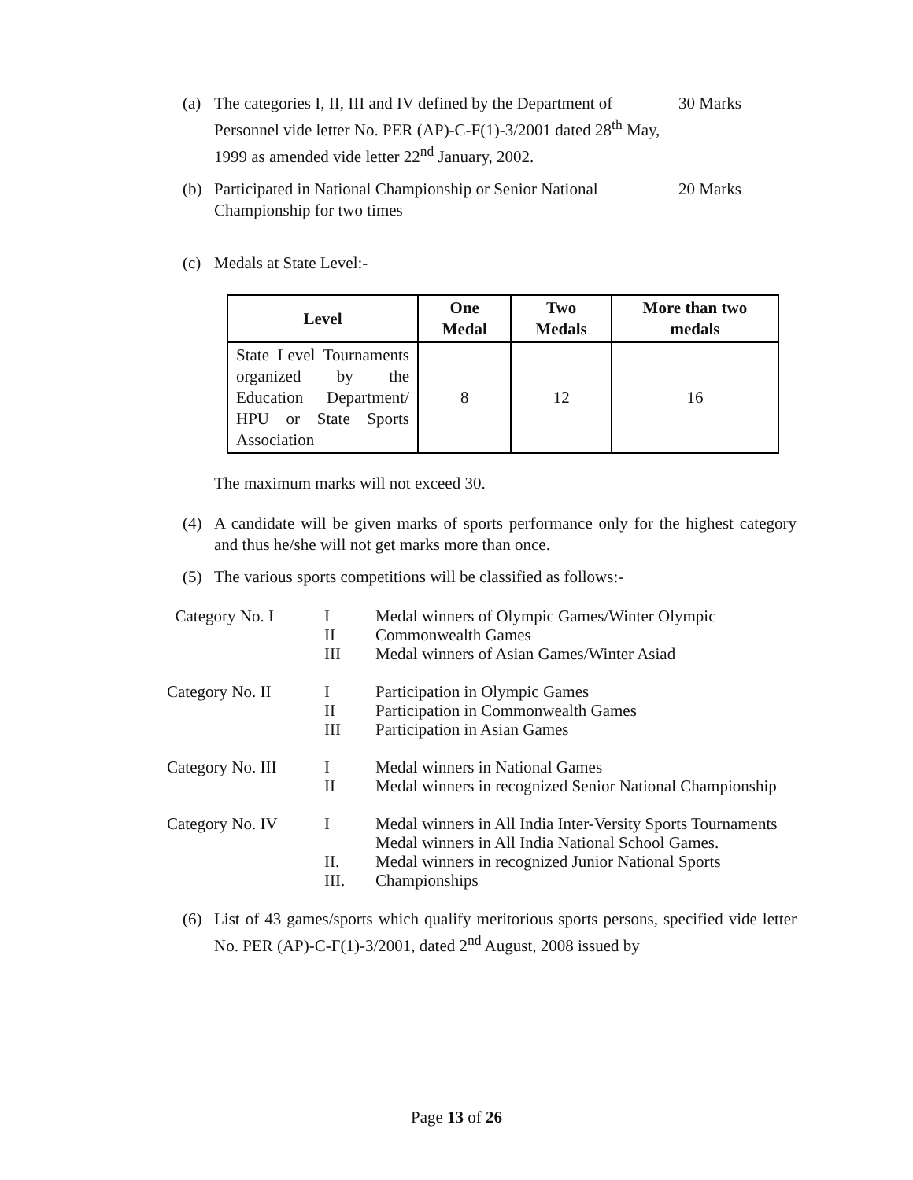(a) The categories I, II, III and IV defined by the Department of Personnel vide letter No. PER (AP)-C-F(1)-3/2001 dated 28<sup>th</sup> May, 1999 as amended vide letter 22<sup>nd</sup> January, 2002. 30 Marks
(b) Participated in National Championship or Senior National Championship for two times 20 Marks
(c) Medals at State Level:-
| Level | One Medal | Two Medals | More than two medals |
| --- | --- | --- | --- |
| State Level Tournaments organized by the Education Department/ HPU or State Sports Association | 8 | 12 | 16 |
The maximum marks will not exceed 30.
(4) A candidate will be given marks of sports performance only for the highest category and thus he/she will not get marks more than once.
(5) The various sports competitions will be classified as follows:-
| Category No. I | I II III | Medal winners of Olympic Games/Winter Olympic Commonwealth Games Medal winners of Asian Games/Winter Asiad |
| Category No. II | I II III | Participation in Olympic Games Participation in Commonwealth Games Participation in Asian Games |
| Category No. III | I II | Medal winners in National Games Medal winners in recognized Senior National Championship |
| Category No. IV | I II. III. | Medal winners in All India Inter-Versity Sports Tournaments Medal winners in All India National School Games. Medal winners in recognized Junior National Sports Championships |
(6) List of 43 games/sports which qualify meritorious sports persons, specified vide letter No. PER (AP)-C-F(1)-3/2001, dated 2<sup>nd</sup> August, 2008 issued by
Page 13 of 26